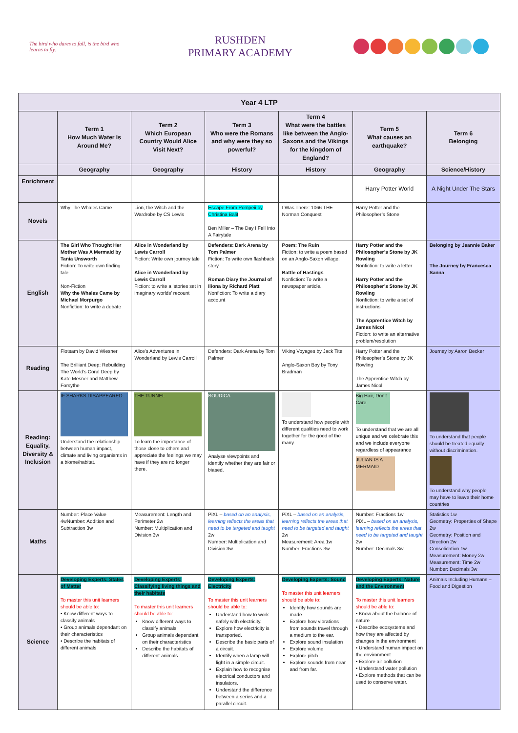The bird who dares to fall, is the bird who learns to fly.
RUSHDEN
PRIMARY ACADEMY
| Year 4 LTP | | | | | | |
| --- | --- | --- | --- | --- | --- | --- |
| | Term 1 How Much Water Is Around Me? | Term 2 Which European Country Would Alice Visit Next? | Term 3 Who were the Romans and why were they so powerful? | Term 4 What were the battles like between the Anglo-Saxons and the Vikings for the kingdom of England? | Term 5 What causes an earthquake? | Term 6 Belonging |
| | Geography | Geography | History | History | Geography | Science/History |
| Enrichment | | | | | Harry Potter World | A Night Under The Stars |
| Novels | Why The Whales Came | Lion, the Witch and the Wardrobe by CS Lewis | Escape From Pompeii by Christina Balit Ben Miller – The Day I Fell Into A Fairytale | I Was There: 1066 THE Norman Conquest | Harry Potter and the Philosopher’s Stone | |
| English | The Girl Who Thought Her Mother Was A Mermaid by Tania Unsworth Fiction: To write own finding tale Non-Fiction Why the Whales Came by Michael Morpurgo Nonfiction: to write a debate | Alice in Wonderland by Lewis Carroll Fiction: Write own journey tale Alice in Wonderland by Lewis Carroll Fiction: to write a ‘stories set in imaginary worlds’ recount | Defenders: Dark Arena by Tom Palmer Fiction: To write own flashback story Roman Diary the Journal of Iliona by Richard Platt Nonfiction: To write a diary account | Poem: The Ruin Fiction: to write a poem based on an Anglo-Saxon village. Battle of Hastings Nonfiction: To write a newspaper article. | Harry Potter and the Philosopher’s Stone by JK Rowling Nonfiction: to write a letter Harry Potter and the Philosopher’s Stone by JK Rowling Nonfiction: to write a set of instructions The Apprentice Witch by James Nicol Fiction: to write an alternative problem/resolution | Belonging by Jeannie Baker The Journey by Francesca Sanna |
| Reading | Flotsam by David Wiesner The Brilliant Deep: Rebuilding The World’s Coral Deep by Kate Mesner and Matthew Forsythe | Alice’s Adventures in Wonderland by Lewis Carroll | Defenders: Dark Arena by Tom Palmer | Viking Voyages by Jack Tite Anglo-Saxon Boy by Tony Bradman | Harry Potter and the Philosopher’s Stone by JK Rowling The Apprentice Witch by James Nicol | Journey by Aaron Becker |
| Reading: Equality, Diversity & Inclusion | IF SHARKS DISAPPEARED Understand the relationship between human impact, climate and living organisms in a biome/habitat. | THE TUNNEL To learn the importance of those close to others and appreciate the feelings we may have if they are no longer there. | BOUDICA Analyse viewpoints and identify whether they are fair or biased. | To understand how people with different qualities need to work together for the good of the many. | Big Hair, Don't Care To understand that we are all unique and we celebrate this and we include everyone regardless of appearance JULIAN IS A MERMAID | To understand that people should be treated equally without discrimination. To understand why people may have to leave their home countries |
| Maths | Number: Place Value 4wNumber: Addition and Subtraction 3w | Measurement: Length and Perimeter 2w Number: Multiplication and Division 3w | PiXL – based on an analysis, learning reflects the areas that need to be targeted and taught 2w Number: Multiplication and Division 3w | PiXL – based on an analysis, learning reflects the areas that need to be targeted and taught 2w Measurement: Area 1w Number: Fractions 3w | Number: Fractions 1w PiXL – based on an analysis, learning reflects the areas that need to be targeted and taught 2w Number: Decimals 3w | Statistics 1w Geometry: Properties of Shape 2w Geometry: Position and Direction 2w Consolidation 1w Measurement: Money 2w Measurement: Time 2w Number: Decimals 3w |
| Science | Developing Experts: States of Matter To master this unit learners should be able to: • Know different ways to classify animals • Group animals dependant on their characteristics • Describe the habitats of different animals | Developing Experts: Classifying living things and their habitats To master this unit learners should be able to: Know different ways to classify animals Group animals dependant on their characteristics Describe the habitats of different animals | Developing Experts: Electricity To master this unit learners should be able to: Understand how to work safely with electricity. Explore how electricity is transported. Describe the basic parts of a circuit. Identify when a lamp will light in a simple circuit. Explain how to recognise electrical conductors and insulators. Understand the difference between a series and a parallel circuit. | Developing Experts: Sound To master this unit learners should be able to: Identify how sounds are made Explore how vibrations from sounds travel through a medium to the ear. Explore sound insulation Explore volume Explore pitch Explore sounds from near and from far. | Developing Experts: Nature and the Environment To master this unit learners should be able to: • Know about the balance of nature • Describe ecosystems and how they are affected by changes in the environment • Understand human impact on the environment • Explore air pollution • Understand water pollution • Explore methods that can be used to conserve water. | Animals Including Humans – Food and Digestion |